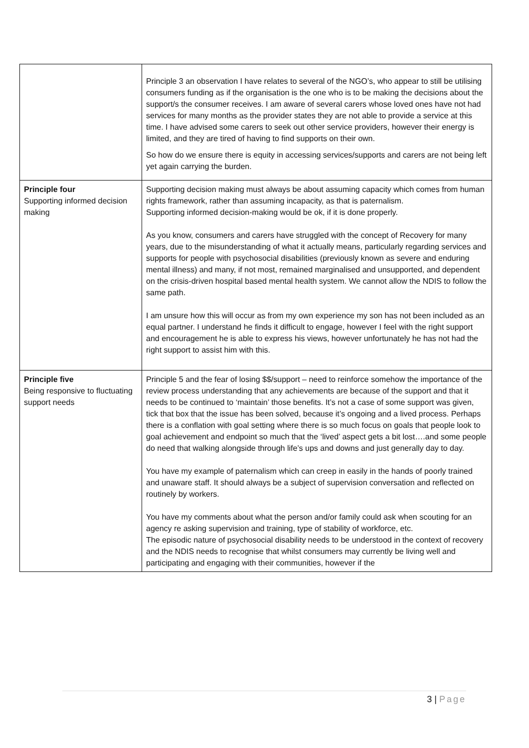| | Principle 3 an observation I have relates to several of the NGO’s, who appear to still be utilising consumers funding as if the organisation is the one who is to be making the decisions about the support/s the consumer receives. I am aware of several carers whose loved ones have not had services for many months as the provider states they are not able to provide a service at this time. I have advised some carers to seek out other service providers, however their energy is limited, and they are tired of having to find supports on their own. So how do we ensure there is equity in accessing services/supports and carers are not being left yet again carrying the burden. |
| Principle four Supporting informed decision making | Supporting decision making must always be about assuming capacity which comes from human rights framework, rather than assuming incapacity, as that is paternalism. Supporting informed decision-making would be ok, if it is done properly. As you know, consumers and carers have struggled with the concept of Recovery for many years, due to the misunderstanding of what it actually means, particularly regarding services and supports for people with psychosocial disabilities (previously known as severe and enduring mental illness) and many, if not most, remained marginalised and unsupported, and dependent on the crisis-driven hospital based mental health system. We cannot allow the NDIS to follow the same path. I am unsure how this will occur as from my own experience my son has not been included as an equal partner. I understand he finds it difficult to engage, however I feel with the right support and encouragement he is able to express his views, however unfortunately he has not had the right support to assist him with this. |
| Principle five Being responsive to fluctuating support needs | Principle 5 and the fear of losing $$/support – need to reinforce somehow the importance of the review process understanding that any achievements are because of the support and that it needs to be continued to ‘maintain’ those benefits. It’s not a case of some support was given, tick that box that the issue has been solved, because it’s ongoing and a lived process. Perhaps there is a conflation with goal setting where there is so much focus on goals that people look to goal achievement and endpoint so much that the ‘lived’ aspect gets a bit lost….and some people do need that walking alongside through life’s ups and downs and just generally day to day. You have my example of paternalism which can creep in easily in the hands of poorly trained and unaware staff. It should always be a subject of supervision conversation and reflected on routinely by workers. You have my comments about what the person and/or family could ask when scouting for an agency re asking supervision and training, type of stability of workforce, etc. The episodic nature of psychosocial disability needs to be understood in the context of recovery and the NDIS needs to recognise that whilst consumers may currently be living well and participating and engaging with their communities, however if the |
3 | Page